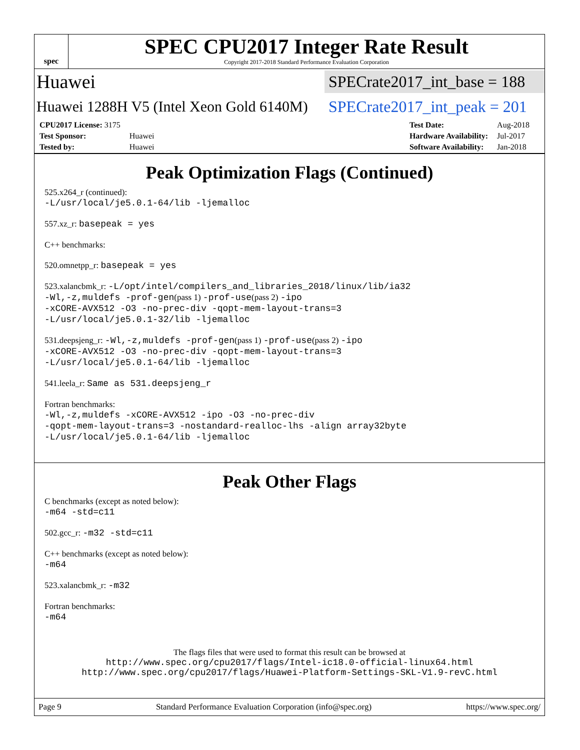spec
SPEC CPU2017 Integer Rate Result
Copyright 2017-2018 Standard Performance Evaluation Corporation
Huawei SPECrate2017_int_base = 188
Huawei 1288H V5 (Intel Xeon Gold 6140M) SPECrate2017_int_peak = 201
| CPU2017 License: 3175 | |
| Test Sponsor: | Huawei |
| Tested by: | Huawei |
| Test Date: | Aug-2018 |
| Hardware Availability: | Jul-2017 |
| Software Availability: | Jan-2018 |
Peak Optimization Flags (Continued)
525.x264_r (continued):
-L/usr/local/je5.0.1-64/lib -ljemalloc
557.xz_r: basepeak = yes
C++ benchmarks:
520.omnetpp_r: basepeak = yes
523.xalancbmk_r: -L/opt/intel/compilers_and_libraries_2018/linux/lib/ia32
-Wl,-z,muldefs -prof-gen(pass 1) -prof-use(pass 2) -ipo
-xCORE-AVX512 -O3 -no-prec-div -qopt-mem-layout-trans=3
-L/usr/local/je5.0.1-32/lib -ljemalloc
531.deepsjeng_r: -Wl,-z,muldefs -prof-gen(pass 1) -prof-use(pass 2) -ipo
-xCORE-AVX512 -O3 -no-prec-div -qopt-mem-layout-trans=3
-L/usr/local/je5.0.1-64/lib -ljemalloc
541.leela_r: Same as 531.deepsjeng_r
Fortran benchmarks:
-Wl,-z,muldefs -xCORE-AVX512 -ipo -O3 -no-prec-div
-qopt-mem-layout-trans=3 -nostandard-realloc-lhs -align array32byte
-L/usr/local/je5.0.1-64/lib -ljemalloc
Peak Other Flags
C benchmarks (except as noted below):
-m64 -std=c11
502.gcc_r: -m32 -std=c11
C++ benchmarks (except as noted below):
-m64
523.xalancbmk_r: -m32
Fortran benchmarks:
-m64
The flags files that were used to format this result can be browsed at
http://www.spec.org/cpu2017/flags/Intel-ic18.0-official-linux64.html
http://www.spec.org/cpu2017/flags/Huawei-Platform-Settings-SKL-V1.9-revC.html
Page 9 Standard Performance Evaluation Corporation (info@spec.org) https://www.spec.org/